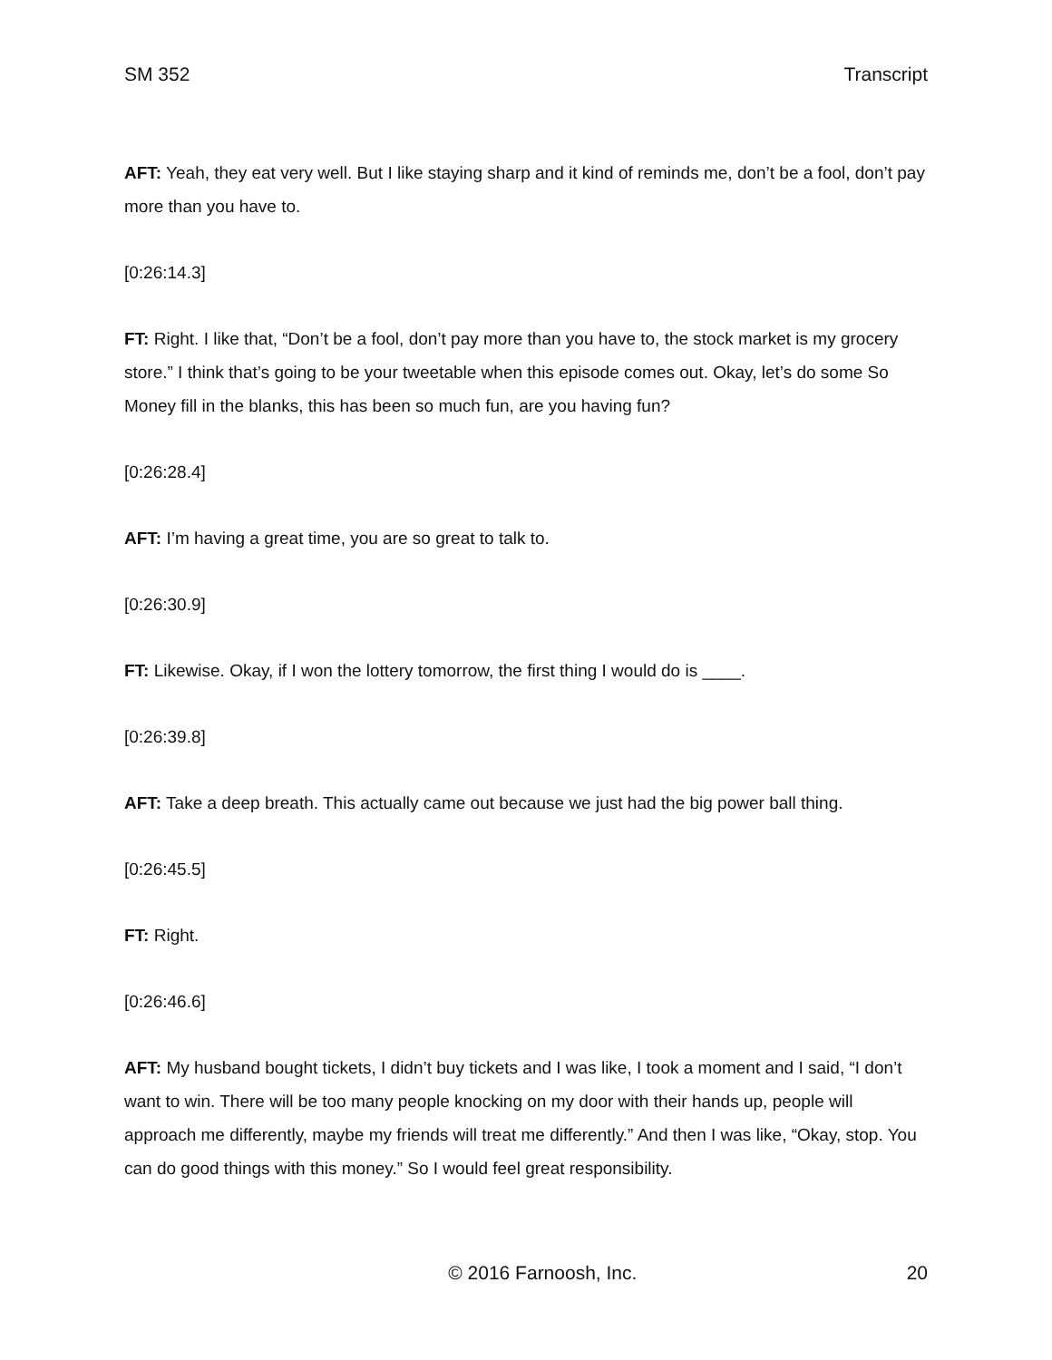SM 352 Transcript
AFT: Yeah, they eat very well. But I like staying sharp and it kind of reminds me, don’t be a fool, don’t pay more than you have to.
[0:26:14.3]
FT: Right. I like that, “Don’t be a fool, don’t pay more than you have to, the stock market is my grocery store.” I think that’s going to be your tweetable when this episode comes out. Okay, let’s do some So Money fill in the blanks, this has been so much fun, are you having fun?
[0:26:28.4]
AFT: I’m having a great time, you are so great to talk to.
[0:26:30.9]
FT: Likewise. Okay, if I won the lottery tomorrow, the first thing I would do is ____.
[0:26:39.8]
AFT: Take a deep breath. This actually came out because we just had the big power ball thing.
[0:26:45.5]
FT: Right.
[0:26:46.6]
AFT: My husband bought tickets, I didn’t buy tickets and I was like, I took a moment and I said, “I don’t want to win. There will be too many people knocking on my door with their hands up, people will approach me differently, maybe my friends will treat me differently.” And then I was like, “Okay, stop. You can do good things with this money.” So I would feel great responsibility.
© 2016 Farnoosh, Inc. 20